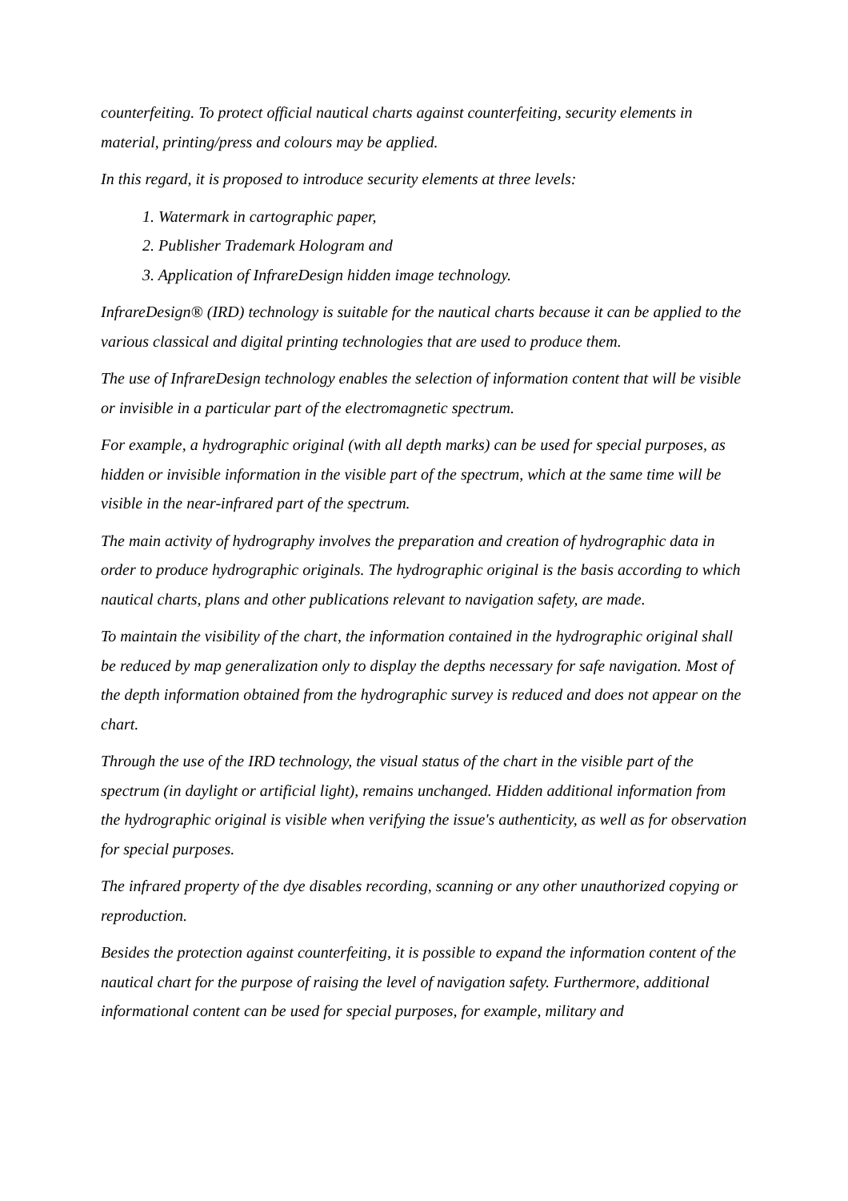counterfeiting. To protect official nautical charts against counterfeiting, security elements in material, printing/press and colours may be applied.
In this regard, it is proposed to introduce security elements at three levels:
1. Watermark in cartographic paper,
2. Publisher Trademark Hologram and
3. Application of InfrareDesign hidden image technology.
InfrareDesign® (IRD) technology is suitable for the nautical charts because it can be applied to the various classical and digital printing technologies that are used to produce them.
The use of InfrareDesign technology enables the selection of information content that will be visible or invisible in a particular part of the electromagnetic spectrum.
For example, a hydrographic original (with all depth marks) can be used for special purposes, as hidden or invisible information in the visible part of the spectrum, which at the same time will be visible in the near-infrared part of the spectrum.
The main activity of hydrography involves the preparation and creation of hydrographic data in order to produce hydrographic originals. The hydrographic original is the basis according to which nautical charts, plans and other publications relevant to navigation safety, are made.
To maintain the visibility of the chart, the information contained in the hydrographic original shall be reduced by map generalization only to display the depths necessary for safe navigation. Most of the depth information obtained from the hydrographic survey is reduced and does not appear on the chart.
Through the use of the IRD technology, the visual status of the chart in the visible part of the spectrum (in daylight or artificial light), remains unchanged. Hidden additional information from the hydrographic original is visible when verifying the issue's authenticity, as well as for observation for special purposes.
The infrared property of the dye disables recording, scanning or any other unauthorized copying or reproduction.
Besides the protection against counterfeiting, it is possible to expand the information content of the nautical chart for the purpose of raising the level of navigation safety. Furthermore, additional informational content can be used for special purposes, for example, military and